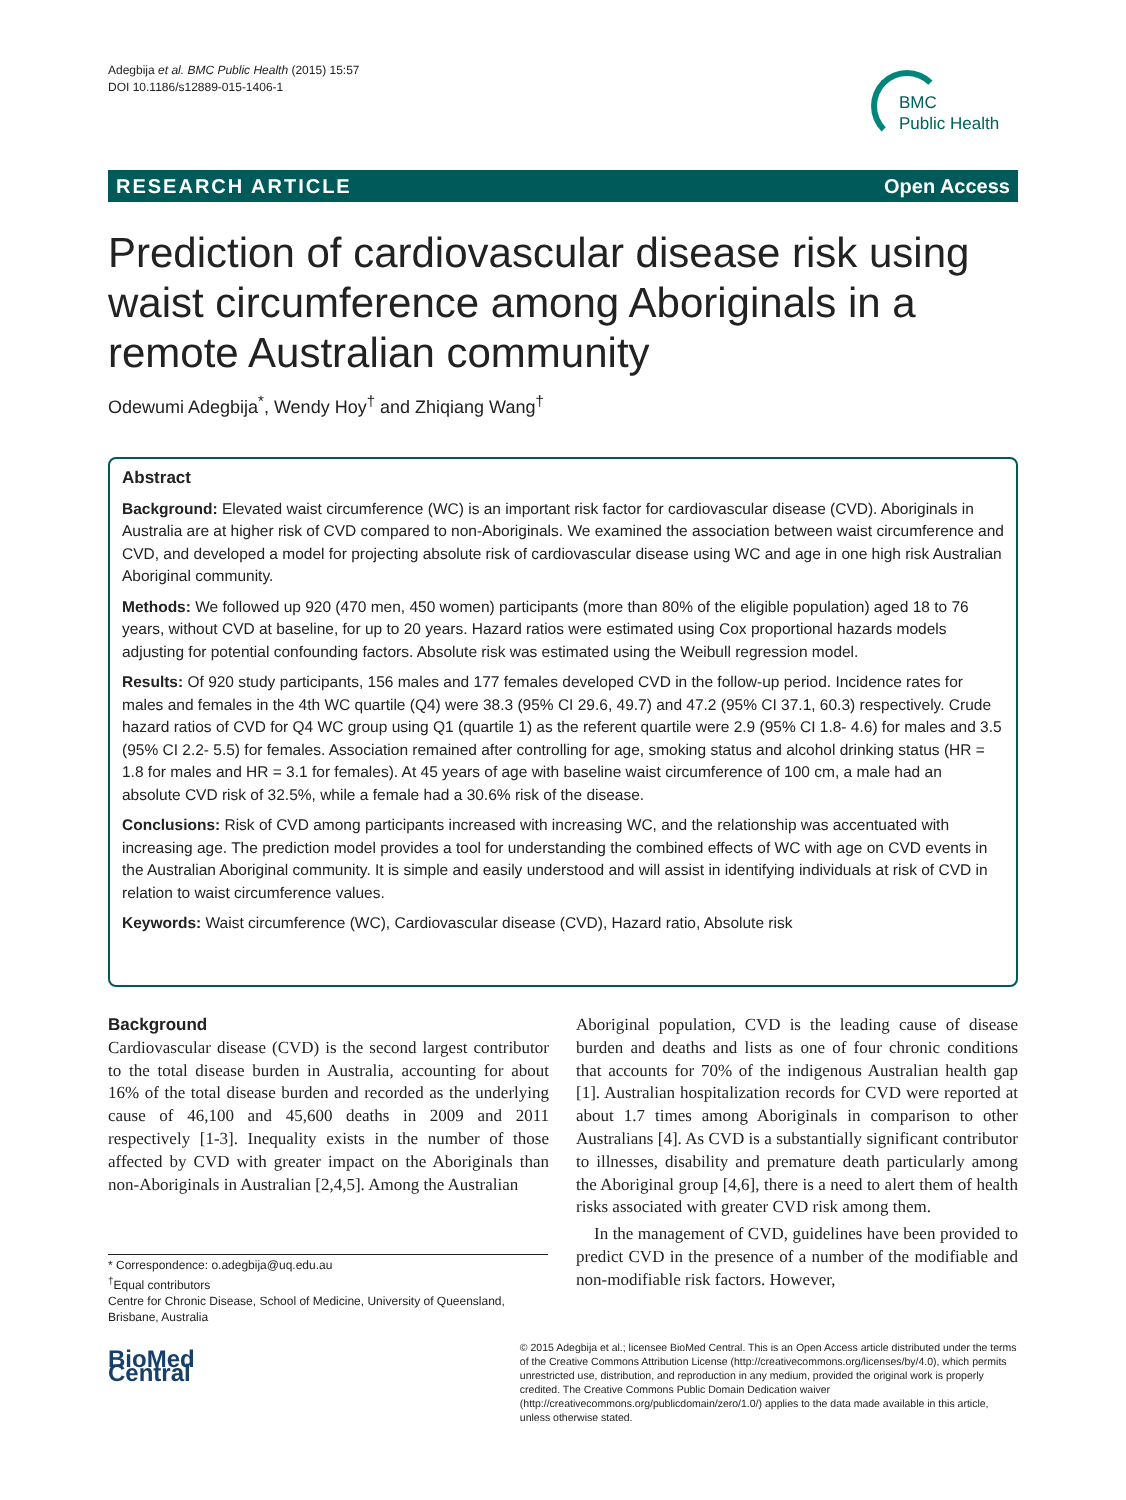Adegbija et al. BMC Public Health (2015) 15:57
DOI 10.1186/s12889-015-1406-1
BMC
Public Health
RESEARCH ARTICLE Open Access
Prediction of cardiovascular disease risk using waist circumference among Aboriginals in a remote Australian community
Odewumi Adegbija<sup>*</sup>, Wendy Hoy<sup>†</sup> and Zhiqiang Wang<sup>†</sup>
Abstract
Background: Elevated waist circumference (WC) is an important risk factor for cardiovascular disease (CVD). Aboriginals in Australia are at higher risk of CVD compared to non-Aboriginals. We examined the association between waist circumference and CVD, and developed a model for projecting absolute risk of cardiovascular disease using WC and age in one high risk Australian Aboriginal community.
Methods: We followed up 920 (470 men, 450 women) participants (more than 80% of the eligible population) aged 18 to 76 years, without CVD at baseline, for up to 20 years. Hazard ratios were estimated using Cox proportional hazards models adjusting for potential confounding factors. Absolute risk was estimated using the Weibull regression model.
Results: Of 920 study participants, 156 males and 177 females developed CVD in the follow-up period. Incidence rates for males and females in the 4th WC quartile (Q4) were 38.3 (95% CI 29.6, 49.7) and 47.2 (95% CI 37.1, 60.3) respectively. Crude hazard ratios of CVD for Q4 WC group using Q1 (quartile 1) as the referent quartile were 2.9 (95% CI 1.8- 4.6) for males and 3.5 (95% CI 2.2- 5.5) for females. Association remained after controlling for age, smoking status and alcohol drinking status (HR = 1.8 for males and HR = 3.1 for females). At 45 years of age with baseline waist circumference of 100 cm, a male had an absolute CVD risk of 32.5%, while a female had a 30.6% risk of the disease.
Conclusions: Risk of CVD among participants increased with increasing WC, and the relationship was accentuated with increasing age. The prediction model provides a tool for understanding the combined effects of WC with age on CVD events in the Australian Aboriginal community. It is simple and easily understood and will assist in identifying individuals at risk of CVD in relation to waist circumference values.
Keywords: Waist circumference (WC), Cardiovascular disease (CVD), Hazard ratio, Absolute risk
Background
Cardiovascular disease (CVD) is the second largest contributor to the total disease burden in Australia, accounting for about 16% of the total disease burden and recorded as the underlying cause of 46,100 and 45,600 deaths in 2009 and 2011 respectively [1-3]. Inequality exists in the number of those affected by CVD with greater impact on the Aboriginals than non-Aboriginals in Australian [2,4,5]. Among the Australian
Aboriginal population, CVD is the leading cause of disease burden and deaths and lists as one of four chronic conditions that accounts for 70% of the indigenous Australian health gap [1]. Australian hospitalization records for CVD were reported at about 1.7 times among Aboriginals in comparison to other Australians [4]. As CVD is a substantially significant contributor to illnesses, disability and premature death particularly among the Aboriginal group [4,6], there is a need to alert them of health risks associated with greater CVD risk among them.
In the management of CVD, guidelines have been provided to predict CVD in the presence of a number of the modifiable and non-modifiable risk factors. However,
* Correspondence: o.adegbija@uq.edu.au
<sup>†</sup> Equal contributors
Centre for Chronic Disease, School of Medicine, University of Queensland, Brisbane, Australia
BioMed Central
© 2015 Adegbija et al.; licensee BioMed Central. This is an Open Access article distributed under the terms of the Creative Commons Attribution License (http://creativecommons.org/licenses/by/4.0), which permits unrestricted use, distribution, and reproduction in any medium, provided the original work is properly credited. The Creative Commons Public Domain Dedication waiver (http://creativecommons.org/publicdomain/zero/1.0/) applies to the data made available in this article, unless otherwise stated.